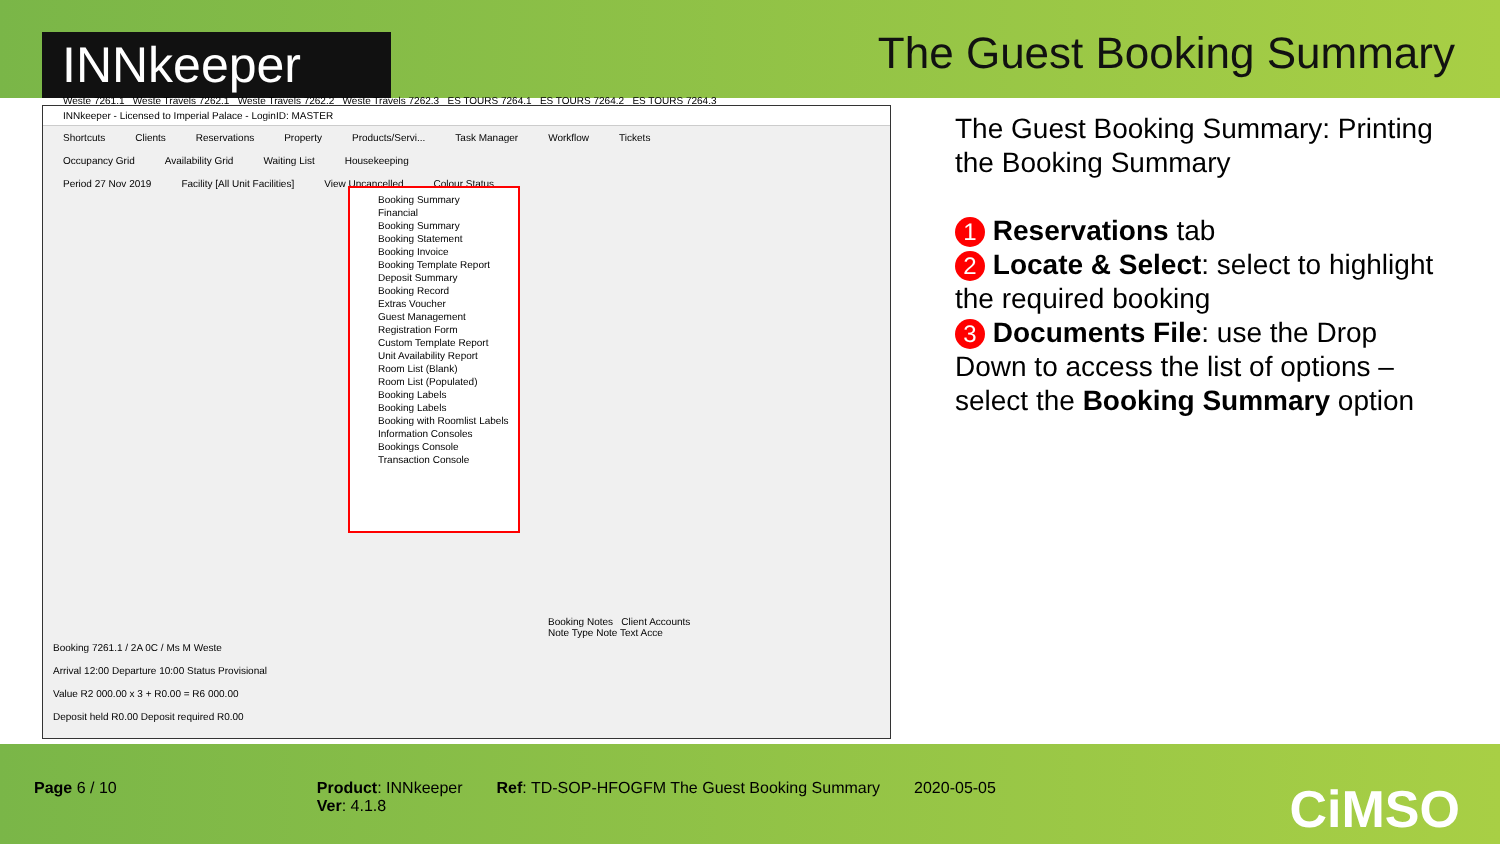INNkeeper
The Guest Booking Summary
INNkeeper - Licensed to Imperial Palace - LoginID: MASTER
Shortcuts Clients Reservations Property Products/Servi... Task Manager Workflow Tickets
Occupancy Grid Availability Grid Waiting List Housekeeping
Period 27 Nov 2019 Facility [All Unit Facilities] View Uncancelled Colour Status
Booking Summary
Financial
Booking Summary
Booking Statement
Booking Invoice
Booking Template Report
Deposit Summary
Booking Record
Extras Voucher
Guest Management
Registration Form
Custom Template Report
Unit Availability Report
Room List (Blank)
Room List (Populated)
Booking Labels
Booking Labels
Booking with Roomlist Labels
Information Consoles
Bookings Console
Transaction Console
Weste 7261.1 Weste Travels 7262.1 Weste Travels 7262.2 Weste Travels 7262.3 ES TOURS 7264.1 ES TOURS 7264.2 ES TOURS 7264.3
Booking 7261.1 / 2A 0C / Ms M Weste
Arrival 12:00 Departure 10:00 Status Provisional
Value R2 000.00 x 3 + R0.00 = R6 000.00
Deposit held R0.00 Deposit required R0.00
Booking Notes Client Accounts
Note Type Note Text Acce
The Guest Booking Summary: Printing the Booking Summary
1 Reservations tab
2 Locate & Select: select to highlight the required booking
3 Documents File: use the Drop Down to access the list of options – select the Booking Summary option
Page 6 / 10 Product: INNkeeper
Ver: 4.1.8
Ref: TD-SOP-HFOGFM The Guest Booking Summary
2020-05-05
CiMSO